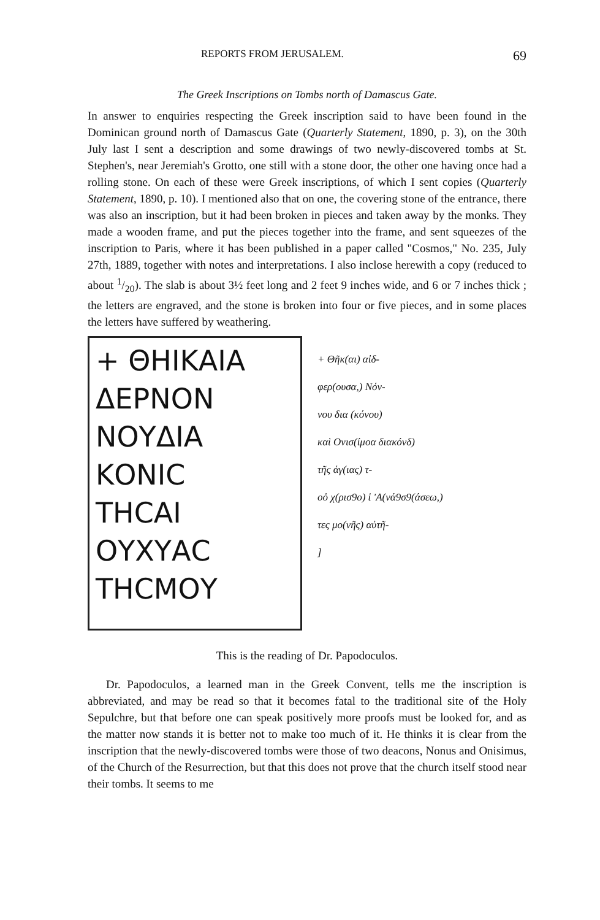REPORTS FROM JERUSALEM. 69
The Greek Inscriptions on Tombs north of Damascus Gate.
In answer to enquiries respecting the Greek inscription said to have been found in the Dominican ground north of Damascus Gate (Quarterly Statement, 1890, p. 3), on the 30th July last I sent a description and some drawings of two newly-discovered tombs at St. Stephen's, near Jeremiah's Grotto, one still with a stone door, the other one having once had a rolling stone. On each of these were Greek inscriptions, of which I sent copies (Quarterly Statement, 1890, p. 10). I mentioned also that on one, the covering stone of the entrance, there was also an inscription, but it had been broken in pieces and taken away by the monks. They made a wooden frame, and put the pieces together into the frame, and sent squeezes of the inscription to Paris, where it has been published in a paper called "Cosmos," No. 235, July 27th, 1889, together with notes and interpretations. I also inclose herewith a copy (reduced to about 1/20). The slab is about 3½ feet long and 2 feet 9 inches wide, and 6 or 7 inches thick ; the letters are engraved, and the stone is broken into four or five pieces, and in some places the letters have suffered by weathering.
+ ΘΗΙΚΑΙΑ
ΔΕΡΝΟΝ
ΝΟΥΔΙΑ
ΚΟΝΙC
ΤΗCΑΙ
ΟΥΧΥΑC
ΤΗCΜΟΥ
+ Θῆκ(αι) αἰδ-
φερ(ουσα,) Νόν-
νου δια (κόνου)
καὶ Ονισ(ίμοα διακόνδ)
τῆς ἁγ(ιας) τ-
οὀ χ(ρισ9ο) ἱ 'Α(νά9σ9(άσεω,)
τες μο(νῆς) αὐτῆ-
]
This is the reading of Dr. Papodoculos.
Dr. Papodoculos, a learned man in the Greek Convent, tells me the inscription is abbreviated, and may be read so that it becomes fatal to the traditional site of the Holy Sepulchre, but that before one can speak positively more proofs must be looked for, and as the matter now stands it is better not to make too much of it. He thinks it is clear from the inscription that the newly-discovered tombs were those of two deacons, Nonus and Onisimus, of the Church of the Resurrection, but that this does not prove that the church itself stood near their tombs. It seems to me